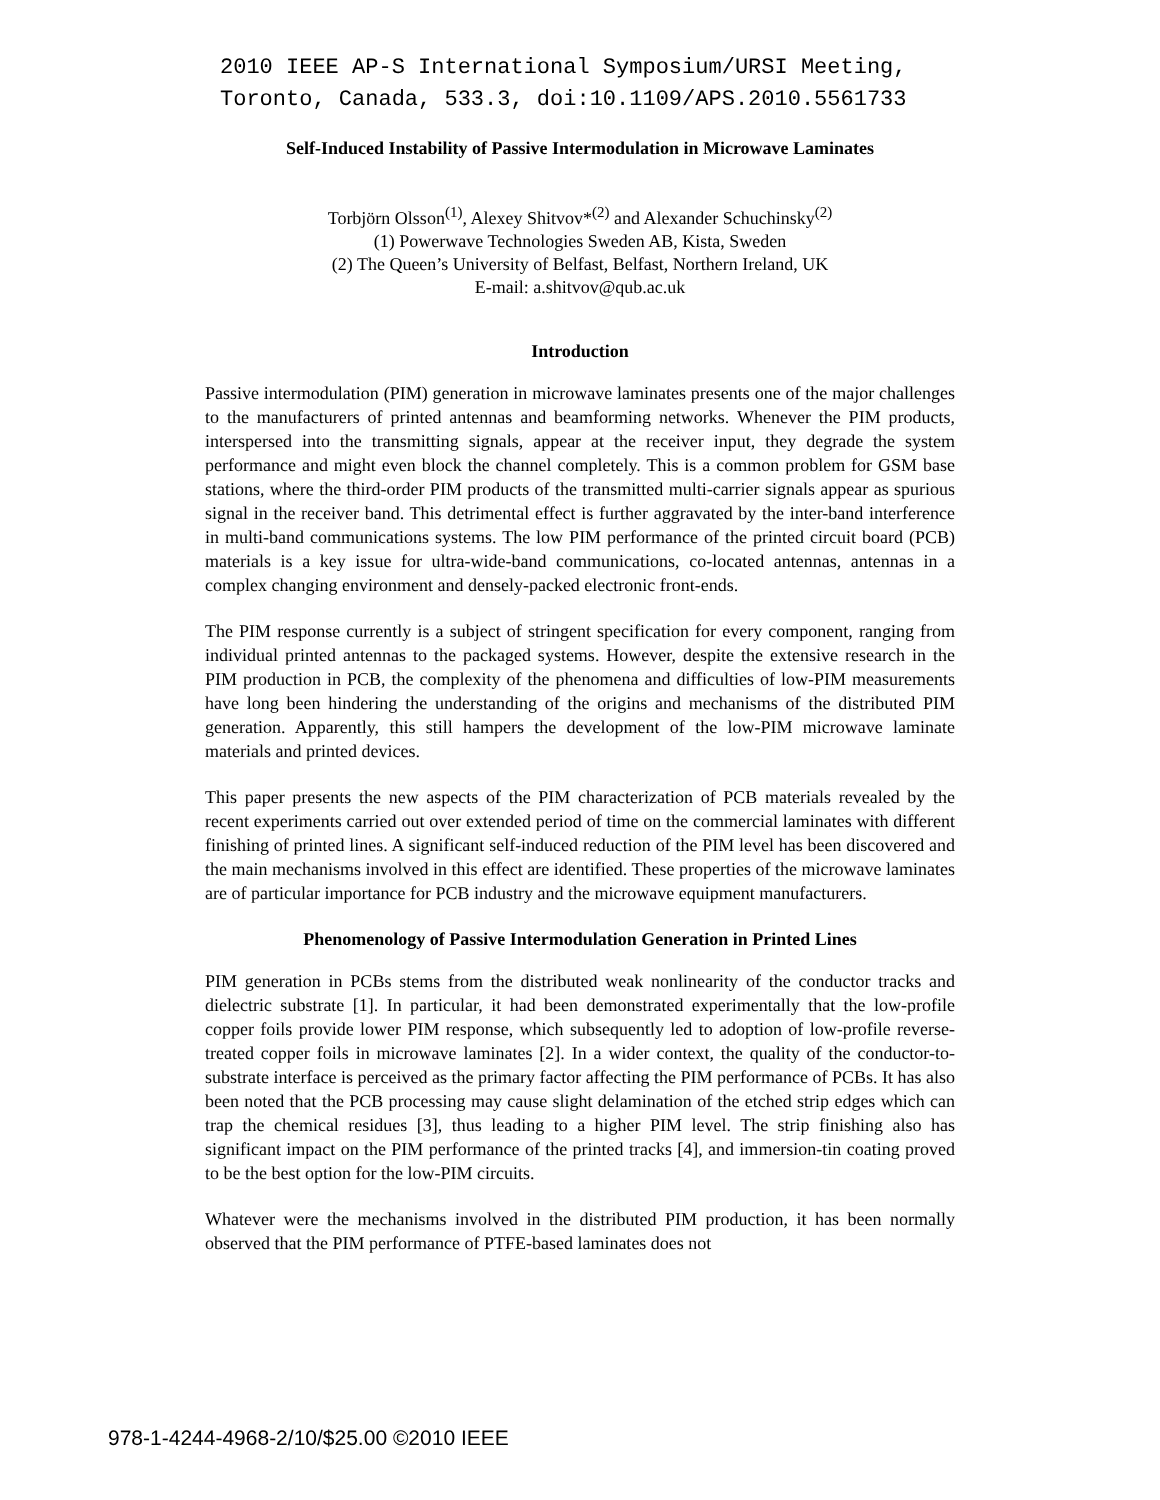2010 IEEE AP-S International Symposium/URSI Meeting,
Toronto, Canada, 533.3, doi:10.1109/APS.2010.5561733
Self-Induced Instability of Passive Intermodulation in Microwave Laminates
Torbjörn Olsson<sup>(1)</sup>, Alexey Shitvov*<sup>(2)</sup> and Alexander Schuchinsky<sup>(2)</sup>
(1) Powerwave Technologies Sweden AB, Kista, Sweden
(2) The Queen’s University of Belfast, Belfast, Northern Ireland, UK
E-mail: a.shitvov@qub.ac.uk
Introduction
Passive intermodulation (PIM) generation in microwave laminates presents one of the major challenges to the manufacturers of printed antennas and beamforming networks. Whenever the PIM products, interspersed into the transmitting signals, appear at the receiver input, they degrade the system performance and might even block the channel completely. This is a common problem for GSM base stations, where the third-order PIM products of the transmitted multi-carrier signals appear as spurious signal in the receiver band. This detrimental effect is further aggravated by the inter-band interference in multi-band communications systems. The low PIM performance of the printed circuit board (PCB) materials is a key issue for ultra-wide-band communications, co-located antennas, antennas in a complex changing environment and densely-packed electronic front-ends.
The PIM response currently is a subject of stringent specification for every component, ranging from individual printed antennas to the packaged systems. However, despite the extensive research in the PIM production in PCB, the complexity of the phenomena and difficulties of low-PIM measurements have long been hindering the understanding of the origins and mechanisms of the distributed PIM generation. Apparently, this still hampers the development of the low-PIM microwave laminate materials and printed devices.
This paper presents the new aspects of the PIM characterization of PCB materials revealed by the recent experiments carried out over extended period of time on the commercial laminates with different finishing of printed lines. A significant self-induced reduction of the PIM level has been discovered and the main mechanisms involved in this effect are identified. These properties of the microwave laminates are of particular importance for PCB industry and the microwave equipment manufacturers.
Phenomenology of Passive Intermodulation Generation in Printed Lines
PIM generation in PCBs stems from the distributed weak nonlinearity of the conductor tracks and dielectric substrate [1]. In particular, it had been demonstrated experimentally that the low-profile copper foils provide lower PIM response, which subsequently led to adoption of low-profile reverse-treated copper foils in microwave laminates [2]. In a wider context, the quality of the conductor-to-substrate interface is perceived as the primary factor affecting the PIM performance of PCBs. It has also been noted that the PCB processing may cause slight delamination of the etched strip edges which can trap the chemical residues [3], thus leading to a higher PIM level. The strip finishing also has significant impact on the PIM performance of the printed tracks [4], and immersion-tin coating proved to be the best option for the low-PIM circuits.
Whatever were the mechanisms involved in the distributed PIM production, it has been normally observed that the PIM performance of PTFE-based laminates does not
978-1-4244-4968-2/10/$25.00 ©2010 IEEE